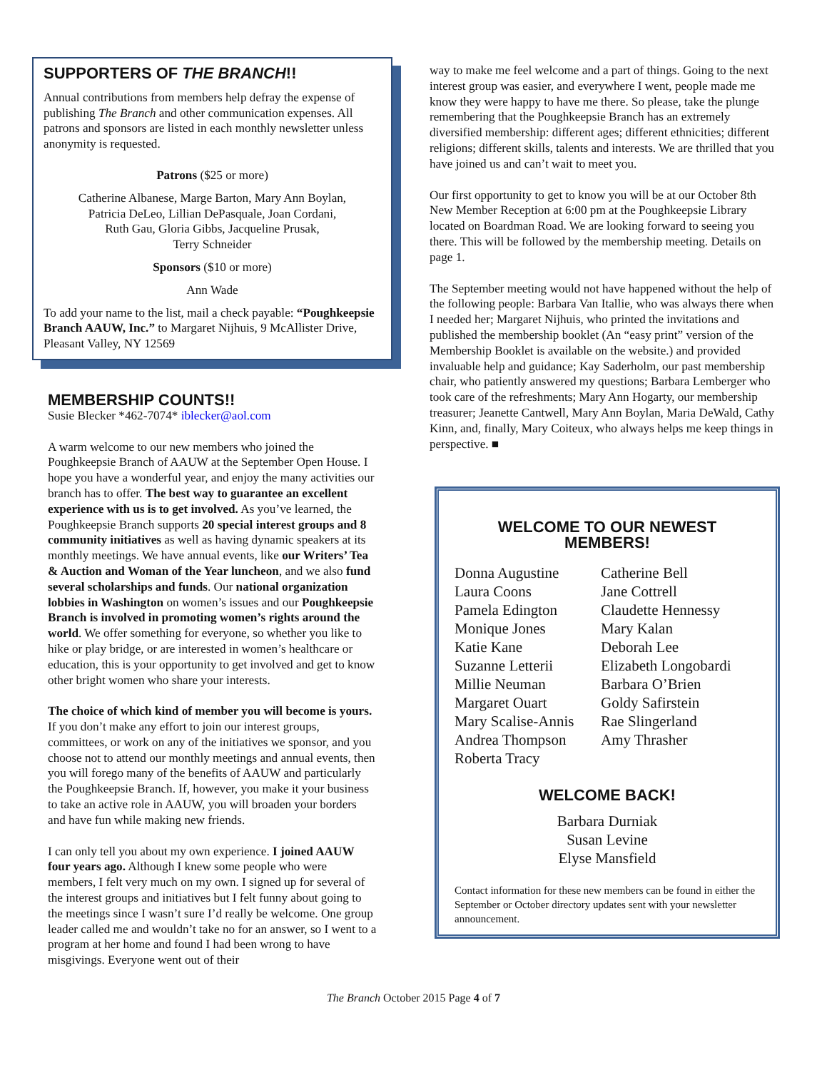SUPPORTERS OF THE BRANCH!!
Annual contributions from members help defray the expense of publishing The Branch and other communication expenses. All patrons and sponsors are listed in each monthly newsletter unless anonymity is requested.
Patrons ($25 or more)
Catherine Albanese, Marge Barton, Mary Ann Boylan,
Patricia DeLeo, Lillian DePasquale, Joan Cordani,
Ruth Gau, Gloria Gibbs, Jacqueline Prusak,
Terry Schneider
Sponsors ($10 or more)
Ann Wade
To add your name to the list, mail a check payable: “Poughkeepsie Branch AAUW, Inc.” to Margaret Nijhuis, 9 McAllister Drive, Pleasant Valley, NY 12569
MEMBERSHIP COUNTS!!
Susie Blecker *462-7074* iblecker@aol.com
A warm welcome to our new members who joined the Poughkeepsie Branch of AAUW at the September Open House. I hope you have a wonderful year, and enjoy the many activities our branch has to offer. The best way to guarantee an excellent experience with us is to get involved. As you’ve learned, the Poughkeepsie Branch supports 20 special interest groups and 8 community initiatives as well as having dynamic speakers at its monthly meetings. We have annual events, like our Writers’ Tea & Auction and Woman of the Year luncheon, and we also fund several scholarships and funds. Our national organization lobbies in Washington on women’s issues and our Poughkeepsie Branch is involved in promoting women’s rights around the world. We offer something for everyone, so whether you like to hike or play bridge, or are interested in women’s healthcare or education, this is your opportunity to get involved and get to know other bright women who share your interests.
The choice of which kind of member you will become is yours. If you don’t make any effort to join our interest groups, committees, or work on any of the initiatives we sponsor, and you choose not to attend our monthly meetings and annual events, then you will forego many of the benefits of AAUW and particularly the Poughkeepsie Branch. If, however, you make it your business to take an active role in AAUW, you will broaden your borders and have fun while making new friends.
I can only tell you about my own experience. I joined AAUW four years ago. Although I knew some people who were members, I felt very much on my own. I signed up for several of the interest groups and initiatives but I felt funny about going to the meetings since I wasn’t sure I’d really be welcome. One group leader called me and wouldn’t take no for an answer, so I went to a program at her home and found I had been wrong to have misgivings. Everyone went out of their
way to make me feel welcome and a part of things. Going to the next interest group was easier, and everywhere I went, people made me know they were happy to have me there. So please, take the plunge remembering that the Poughkeepsie Branch has an extremely diversified membership: different ages; different ethnicities; different religions; different skills, talents and interests. We are thrilled that you have joined us and can’t wait to meet you.
Our first opportunity to get to know you will be at our October 8th New Member Reception at 6:00 pm at the Poughkeepsie Library located on Boardman Road. We are looking forward to seeing you there. This will be followed by the membership meeting. Details on page 1.
The September meeting would not have happened without the help of the following people: Barbara Van Itallie, who was always there when I needed her; Margaret Nijhuis, who printed the invitations and published the membership booklet (An “easy print” version of the Membership Booklet is available on the website.) and provided invaluable help and guidance; Kay Saderholm, our past membership chair, who patiently answered my questions; Barbara Lemberger who took care of the refreshments; Mary Ann Hogarty, our membership treasurer; Jeanette Cantwell, Mary Ann Boylan, Maria DeWald, Cathy Kinn, and, finally, Mary Coiteux, who always helps me keep things in perspective. ■
WELCOME TO OUR NEWEST MEMBERS!
Donna Augustine
Laura Coons
Pamela Edington
Monique Jones
Katie Kane
Suzanne Letterii
Millie Neuman
Margaret Ouart
Mary Scalise-Annis
Andrea Thompson
Roberta Tracy
Catherine Bell
Jane Cottrell
Claudette Hennessy
Mary Kalan
Deborah Lee
Elizabeth Longobardi
Barbara O’Brien
Goldy Safirstein
Rae Slingerland
Amy Thrasher
WELCOME BACK!
Barbara Durniak
Susan Levine
Elyse Mansfield
Contact information for these new members can be found in either the September or October directory updates sent with your newsletter announcement.
The Branch October 2015 Page 4 of 7